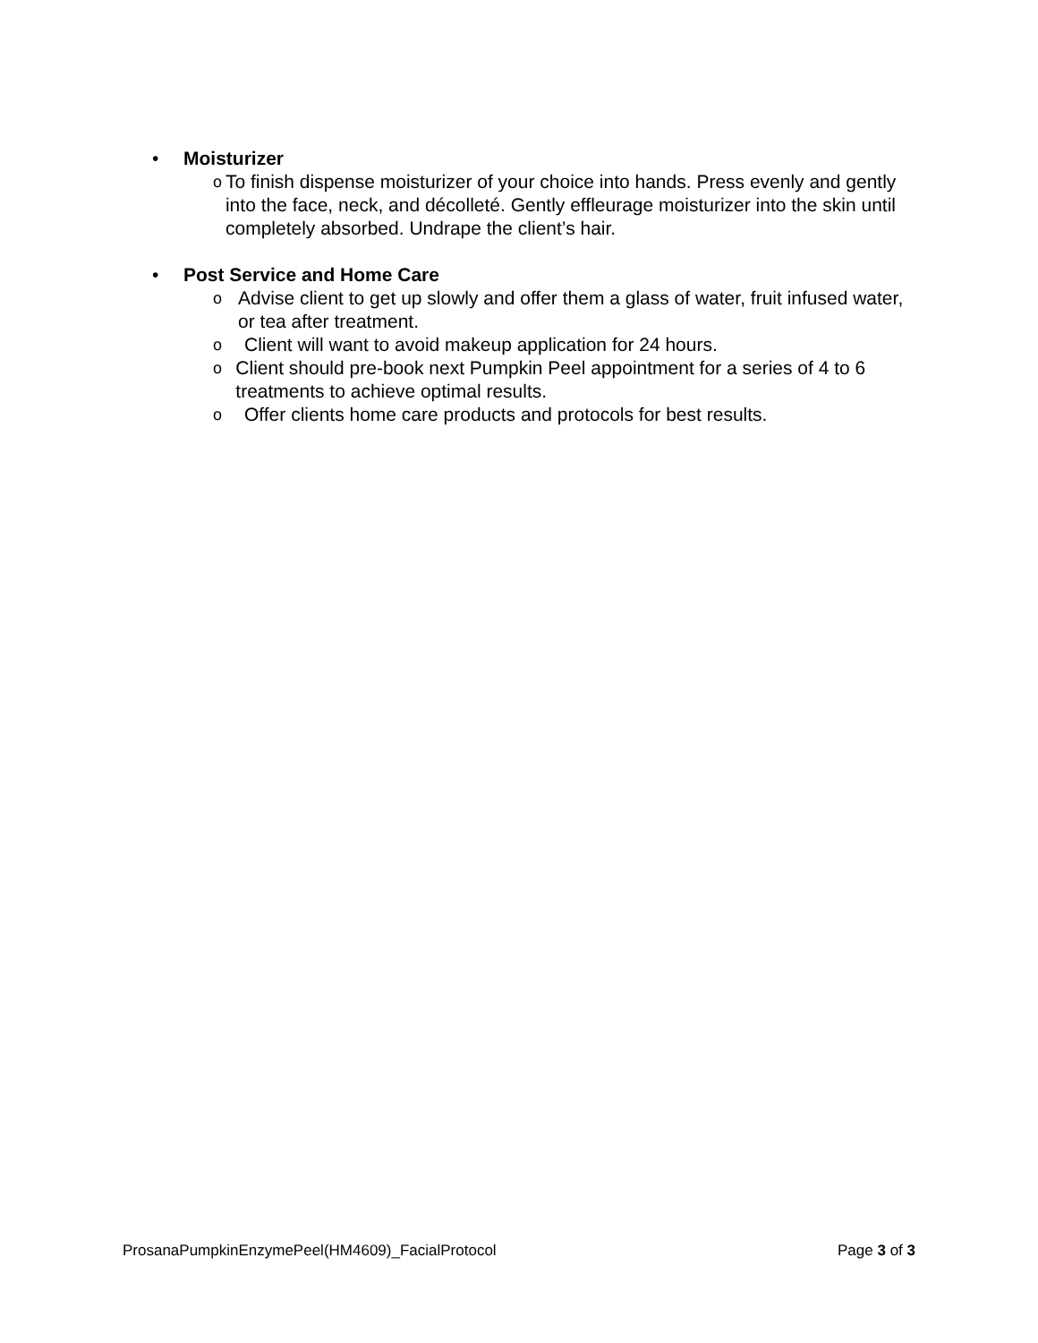• Moisturizer
o To finish dispense moisturizer of your choice into hands. Press evenly and gently into the face, neck, and décolleté. Gently effleurage moisturizer into the skin until completely absorbed. Undrape the client’s hair.
• Post Service and Home Care
o Advise client to get up slowly and offer them a glass of water, fruit infused water, or tea after treatment.
o Client will want to avoid makeup application for 24 hours.
o Client should pre-book next Pumpkin Peel appointment for a series of 4 to 6 treatments to achieve optimal results.
o Offer clients home care products and protocols for best results.
ProsanaPumpkinEnzymePeel(HM4609)_FacialProtocol Page 3 of 3